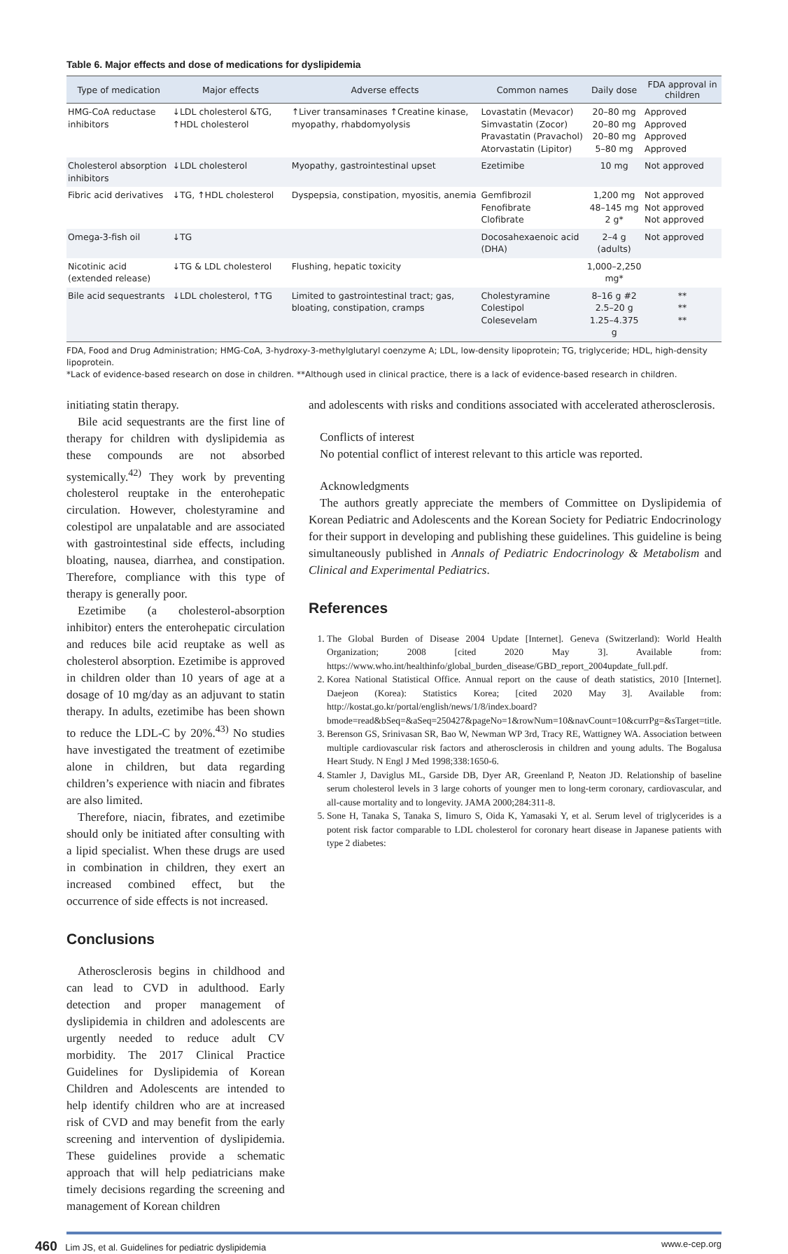Table 6. Major effects and dose of medications for dyslipidemia
| Type of medication | Major effects | Adverse effects | Common names | Daily dose | FDA approval in children |
| --- | --- | --- | --- | --- | --- |
| HMG-CoA reductase inhibitors | ↓LDL cholesterol &TG, ↑HDL cholesterol | ↑Liver transaminases ↑Creatine kinase, myopathy, rhabdomyolysis | Lovastatin (Mevacor) Simvastatin (Zocor) Pravastatin (Pravachol) Atorvastatin (Lipitor) | 20–80 mg 20–80 mg 20–80 mg 5–80 mg | Approved Approved Approved Approved |
| Cholesterol absorption inhibitors | ↓LDL cholesterol | Myopathy, gastrointestinal upset | Ezetimibe | 10 mg | Not approved |
| Fibric acid derivatives | ↓TG, ↑HDL cholesterol | Dyspepsia, constipation, myositis, anemia | Gemfibrozil Fenofibrate Clofibrate | 1,200 mg 48–145 mg 2 g* | Not approved Not approved Not approved |
| Omega-3-fish oil | ↓TG | | Docosahexaenoic acid (DHA) | 2–4 g (adults) | Not approved |
| Nicotinic acid (extended release) | ↓TG & LDL cholesterol | Flushing, hepatic toxicity | | 1,000–2,250 mg* | |
| Bile acid sequestrants | ↓LDL cholesterol, ↑TG | Limited to gastrointestinal tract; gas, bloating, constipation, cramps | Cholestyramine Colestipol Colesevelam | 8–16 g #2 2.5–20 g 1.25–4.375 g | ** ** ** |
FDA, Food and Drug Administration; HMG-CoA, 3-hydroxy-3-methylglutaryl coenzyme A; LDL, low-density lipoprotein; TG, triglyceride; HDL, high-density lipoprotein.
*Lack of evidence-based research on dose in children. **Although used in clinical practice, there is a lack of evidence-based research in children.
initiating statin therapy.
Bile acid sequestrants are the first line of therapy for children with dyslipidemia as these compounds are not absorbed systemically.<sup>42)</sup> They work by preventing cholesterol reuptake in the enterohepatic circulation. However, cholestyramine and colestipol are unpalatable and are associated with gastrointestinal side effects, including bloating, nausea, diarrhea, and constipation. Therefore, compliance with this type of therapy is generally poor.
Ezetimibe (a cholesterol-absorption inhibitor) enters the enterohepatic circulation and reduces bile acid reuptake as well as cholesterol absorption. Ezetimibe is approved in children older than 10 years of age at a dosage of 10 mg/day as an adjuvant to statin therapy. In adults, ezetimibe has been shown to reduce the LDL-C by 20%.<sup>43)</sup> No studies have investigated the treatment of ezetimibe alone in children, but data regarding children’s experience with niacin and fibrates are also limited.
Therefore, niacin, fibrates, and ezetimibe should only be initiated after consulting with a lipid specialist. When these drugs are used in combination in children, they exert an increased combined effect, but the occurrence of side effects is not increased.
Conclusions
Atherosclerosis begins in childhood and can lead to CVD in adulthood. Early detection and proper management of dyslipidemia in children and adolescents are urgently needed to reduce adult CV morbidity. The 2017 Clinical Practice Guidelines for Dyslipidemia of Korean Children and Adolescents are intended to help identify children who are at increased risk of CVD and may benefit from the early screening and intervention of dyslipidemia. These guidelines provide a schematic approach that will help pediatricians make timely decisions regarding the screening and management of Korean children
and adolescents with risks and conditions associated with accelerated atherosclerosis.
Conflicts of interest
No potential conflict of interest relevant to this article was reported.
Acknowledgments
The authors greatly appreciate the members of Committee on Dyslipidemia of Korean Pediatric and Adolescents and the Korean Society for Pediatric Endocrinology for their support in developing and publishing these guidelines. This guideline is being simultaneously published in Annals of Pediatric Endocrinology & Metabolism and Clinical and Experimental Pediatrics.
References
1. The Global Burden of Disease 2004 Update [Internet]. Geneva (Switzerland): World Health Organization; 2008 [cited 2020 May 3]. Available from: https://www.who.int/healthinfo/global_burden_disease/GBD_report_2004update_full.pdf.
2. Korea National Statistical Office. Annual report on the cause of death statistics, 2010 [Internet]. Daejeon (Korea): Statistics Korea; [cited 2020 May 3]. Available from: http://kostat.go.kr/portal/english/news/1/8/index.board?bmode=read&bSeq=&aSeq=250427&pageNo=1&rowNum=10&navCount=10&currPg=&sTarget=title.
3. Berenson GS, Srinivasan SR, Bao W, Newman WP 3rd, Tracy RE, Wattigney WA. Association between multiple cardiovascular risk factors and atherosclerosis in children and young adults. The Bogalusa Heart Study. N Engl J Med 1998;338:1650-6.
4. Stamler J, Daviglus ML, Garside DB, Dyer AR, Greenland P, Neaton JD. Relationship of baseline serum cholesterol levels in 3 large cohorts of younger men to long-term coronary, cardiovascular, and all-cause mortality and to longevity. JAMA 2000;284:311-8.
5. Sone H, Tanaka S, Tanaka S, Iimuro S, Oida K, Yamasaki Y, et al. Serum level of triglycerides is a potent risk factor comparable to LDL cholesterol for coronary heart disease in Japanese patients with type 2 diabetes:
460 Lim JS, et al. Guidelines for pediatric dyslipidemia www.e-cep.org